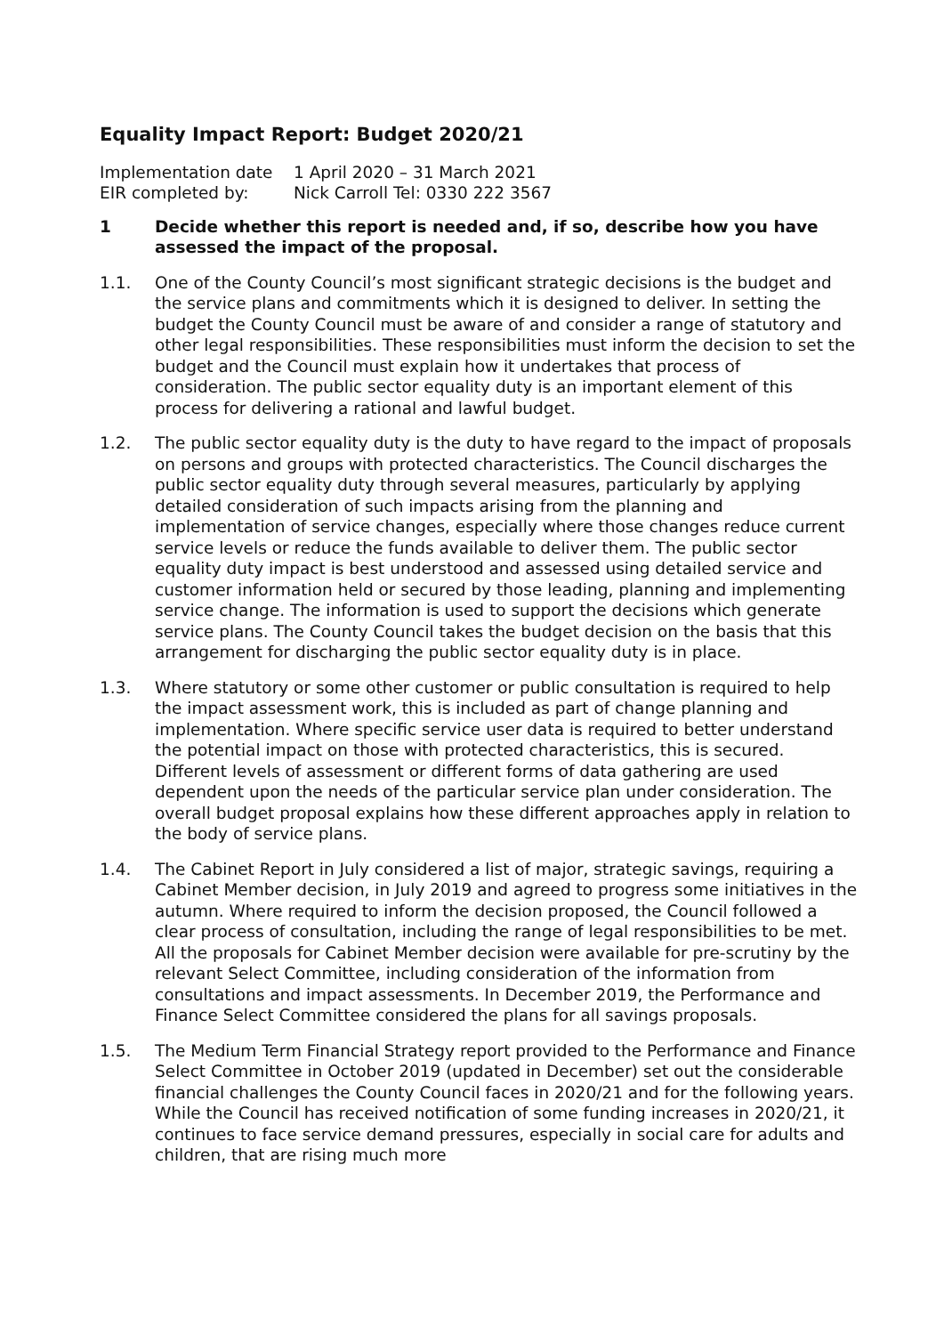Equality Impact Report: Budget 2020/21
Implementation date
1 April 2020 – 31 March 2021
EIR completed by:
Nick Carroll Tel: 0330 222 3567
1 Decide whether this report is needed and, if so, describe how you have assessed the impact of the proposal.
1.1. One of the County Council’s most significant strategic decisions is the budget and the service plans and commitments which it is designed to deliver. In setting the budget the County Council must be aware of and consider a range of statutory and other legal responsibilities. These responsibilities must inform the decision to set the budget and the Council must explain how it undertakes that process of consideration. The public sector equality duty is an important element of this process for delivering a rational and lawful budget.
1.2. The public sector equality duty is the duty to have regard to the impact of proposals on persons and groups with protected characteristics. The Council discharges the public sector equality duty through several measures, particularly by applying detailed consideration of such impacts arising from the planning and implementation of service changes, especially where those changes reduce current service levels or reduce the funds available to deliver them. The public sector equality duty impact is best understood and assessed using detailed service and customer information held or secured by those leading, planning and implementing service change. The information is used to support the decisions which generate service plans. The County Council takes the budget decision on the basis that this arrangement for discharging the public sector equality duty is in place.
1.3. Where statutory or some other customer or public consultation is required to help the impact assessment work, this is included as part of change planning and implementation. Where specific service user data is required to better understand the potential impact on those with protected characteristics, this is secured. Different levels of assessment or different forms of data gathering are used dependent upon the needs of the particular service plan under consideration. The overall budget proposal explains how these different approaches apply in relation to the body of service plans.
1.4. The Cabinet Report in July considered a list of major, strategic savings, requiring a Cabinet Member decision, in July 2019 and agreed to progress some initiatives in the autumn. Where required to inform the decision proposed, the Council followed a clear process of consultation, including the range of legal responsibilities to be met. All the proposals for Cabinet Member decision were available for pre-scrutiny by the relevant Select Committee, including consideration of the information from consultations and impact assessments. In December 2019, the Performance and Finance Select Committee considered the plans for all savings proposals.
1.5. The Medium Term Financial Strategy report provided to the Performance and Finance Select Committee in October 2019 (updated in December) set out the considerable financial challenges the County Council faces in 2020/21 and for the following years. While the Council has received notification of some funding increases in 2020/21, it continues to face service demand pressures, especially in social care for adults and children, that are rising much more